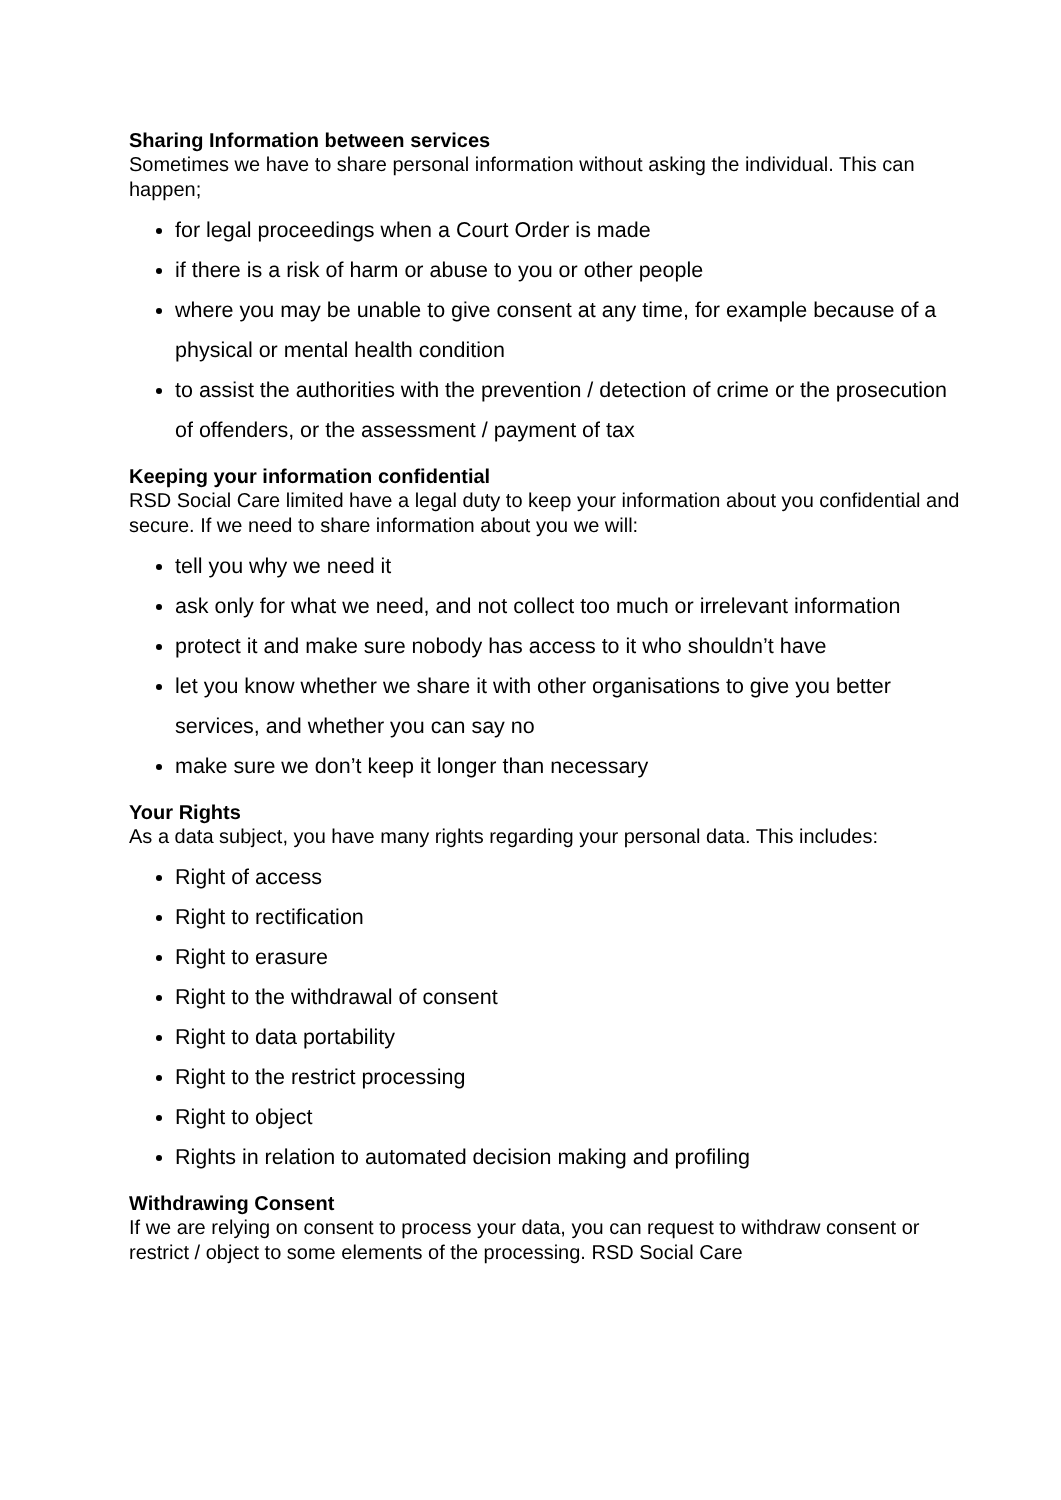Sharing Information between services
Sometimes we have to share personal information without asking the individual. This can happen;
for legal proceedings when a Court Order is made
if there is a risk of harm or abuse to you or other people
where you may be unable to give consent at any time, for example because of a physical or mental health condition
to assist the authorities with the prevention / detection of crime or the prosecution of offenders, or the assessment / payment of tax
Keeping your information confidential
RSD Social Care limited have a legal duty to keep your information about you confidential and secure. If we need to share information about you we will:
tell you why we need it
ask only for what we need, and not collect too much or irrelevant information
protect it and make sure nobody has access to it who shouldn’t have
let you know whether we share it with other organisations to give you better services, and whether you can say no
make sure we don’t keep it longer than necessary
Your Rights
As a data subject, you have many rights regarding your personal data. This includes:
Right of access
Right to rectification
Right to erasure
Right to the withdrawal of consent
Right to data portability
Right to the restrict processing
Right to object
Rights in relation to automated decision making and profiling
Withdrawing Consent
If we are relying on consent to process your data, you can request to withdraw consent or restrict / object to some elements of the processing. RSD Social Care